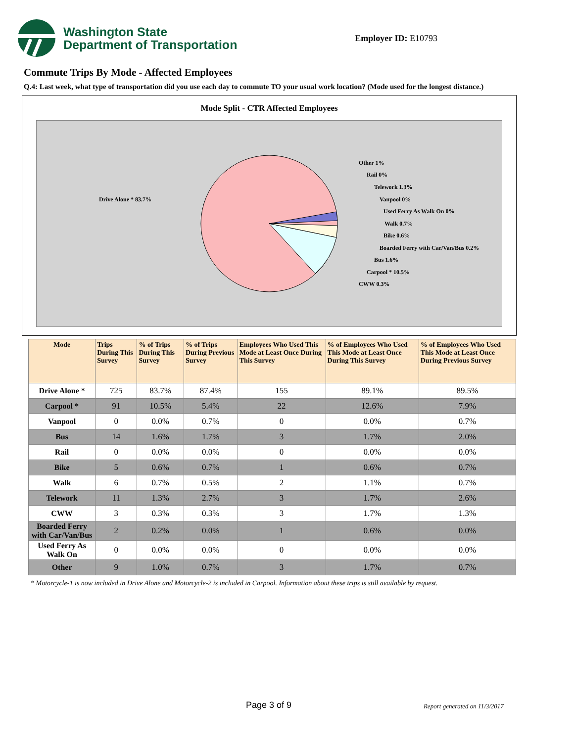Washington State
Department of Transportation
Employer ID: E10793
Commute Trips By Mode - Affected Employees
Q.4: Last week, what type of transportation did you use each day to commute TO your usual work location? (Mode used for the longest distance.)
Mode Split - CTR Affected Employees
Drive Alone * 83.7%
Other 1%
Rail 0%
Telework 1.3%
Vanpool 0%
Used Ferry As Walk On 0%
Walk 0.7%
Bike 0.6%
Boarded Ferry with Car/Van/Bus 0.2%
Bus 1.6%
Carpool * 10.5%
CWW 0.3%
| Mode | Trips During This Survey | % of Trips During This Survey | % of Trips During Previous Survey | Employees Who Used This Mode at Least Once During This Survey | % of Employees Who Used This Mode at Least Once During This Survey | % of Employees Who Used This Mode at Least Once During Previous Survey |
| --- | --- | --- | --- | --- | --- | --- |
| Drive Alone * | 725 | 83.7% | 87.4% | 155 | 89.1% | 89.5% |
| Carpool * | 91 | 10.5% | 5.4% | 22 | 12.6% | 7.9% |
| Vanpool | 0 | 0.0% | 0.7% | 0 | 0.0% | 0.7% |
| Bus | 14 | 1.6% | 1.7% | 3 | 1.7% | 2.0% |
| Rail | 0 | 0.0% | 0.0% | 0 | 0.0% | 0.0% |
| Bike | 5 | 0.6% | 0.7% | 1 | 0.6% | 0.7% |
| Walk | 6 | 0.7% | 0.5% | 2 | 1.1% | 0.7% |
| Telework | 11 | 1.3% | 2.7% | 3 | 1.7% | 2.6% |
| CWW | 3 | 0.3% | 0.3% | 3 | 1.7% | 1.3% |
| Boarded Ferry with Car/Van/Bus | 2 | 0.2% | 0.0% | 1 | 0.6% | 0.0% |
| Used Ferry As Walk On | 0 | 0.0% | 0.0% | 0 | 0.0% | 0.0% |
| Other | 9 | 1.0% | 0.7% | 3 | 1.7% | 0.7% |
* Motorcycle-1 is now included in Drive Alone and Motorcycle-2 is included in Carpool. Information about these trips is still available by request.
Page 3 of 9 Report generated on 11/3/2017